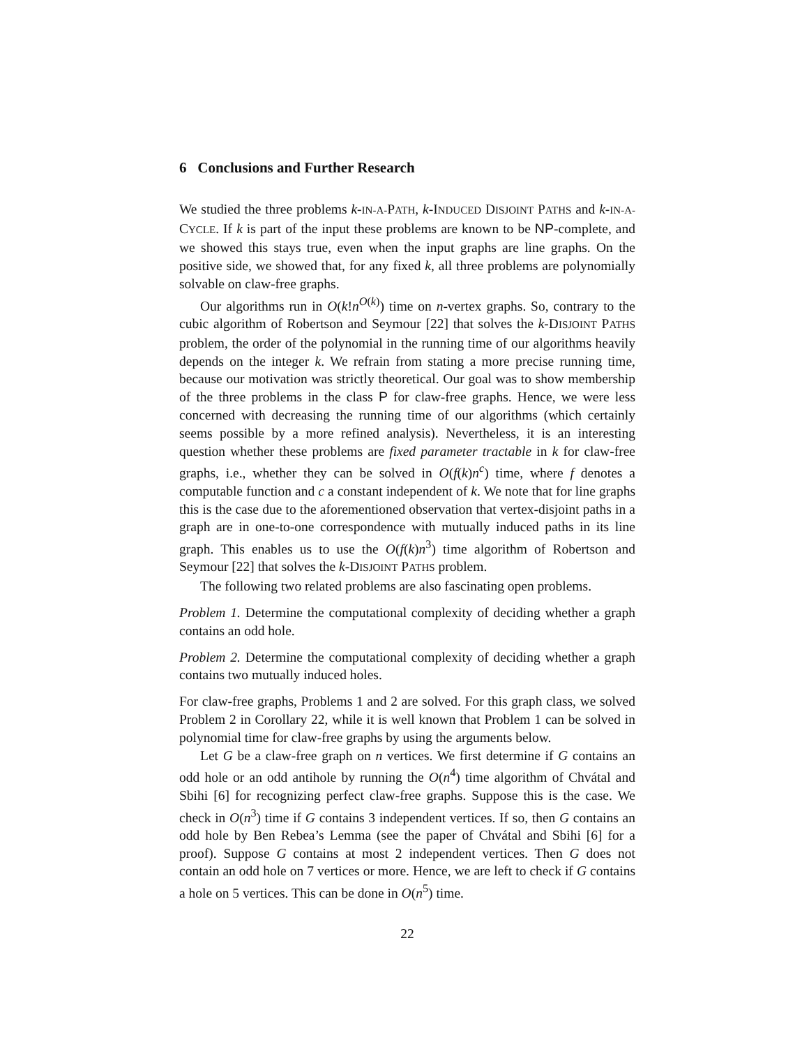6 Conclusions and Further Research
We studied the three problems k-IN-A-PATH, k-INDUCED DISJOINT PATHS and k-IN-A-CYCLE. If k is part of the input these problems are known to be NP-complete, and we showed this stays true, even when the input graphs are line graphs. On the positive side, we showed that, for any fixed k, all three problems are polynomially solvable on claw-free graphs.
Our algorithms run in O(k!n<sup>O(k)</sup>) time on n-vertex graphs. So, contrary to the cubic algorithm of Robertson and Seymour [22] that solves the k-DISJOINT PATHS problem, the order of the polynomial in the running time of our algorithms heavily depends on the integer k. We refrain from stating a more precise running time, because our motivation was strictly theoretical. Our goal was to show membership of the three problems in the class P for claw-free graphs. Hence, we were less concerned with decreasing the running time of our algorithms (which certainly seems possible by a more refined analysis). Nevertheless, it is an interesting question whether these problems are fixed parameter tractable in k for claw-free graphs, i.e., whether they can be solved in O(f(k)n<sup>c</sup>) time, where f denotes a computable function and c a constant independent of k. We note that for line graphs this is the case due to the aforementioned observation that vertex-disjoint paths in a graph are in one-to-one correspondence with mutually induced paths in its line graph. This enables us to use the O(f(k)n<sup>3</sup>) time algorithm of Robertson and Seymour [22] that solves the k-DISJOINT PATHS problem.
The following two related problems are also fascinating open problems.
Problem 1. Determine the computational complexity of deciding whether a graph contains an odd hole.
Problem 2. Determine the computational complexity of deciding whether a graph contains two mutually induced holes.
For claw-free graphs, Problems 1 and 2 are solved. For this graph class, we solved Problem 2 in Corollary 22, while it is well known that Problem 1 can be solved in polynomial time for claw-free graphs by using the arguments below.
Let G be a claw-free graph on n vertices. We first determine if G contains an odd hole or an odd antihole by running the O(n<sup>4</sup>) time algorithm of Chvátal and Sbihi [6] for recognizing perfect claw-free graphs. Suppose this is the case. We check in O(n<sup>3</sup>) time if G contains 3 independent vertices. If so, then G contains an odd hole by Ben Rebea’s Lemma (see the paper of Chvátal and Sbihi [6] for a proof). Suppose G contains at most 2 independent vertices. Then G does not contain an odd hole on 7 vertices or more. Hence, we are left to check if G contains a hole on 5 vertices. This can be done in O(n<sup>5</sup>) time.
22